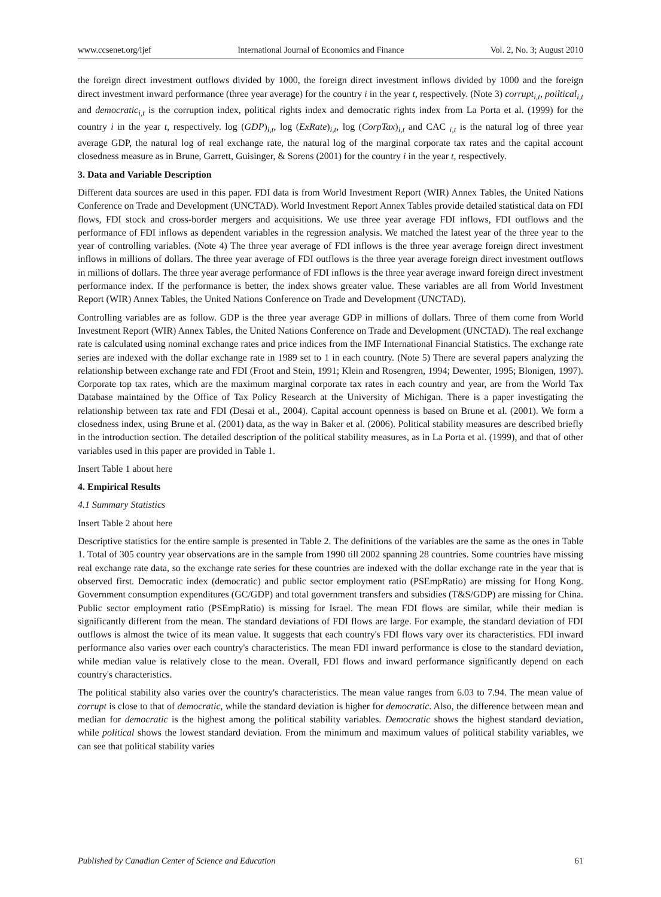www.ccsenet.org/ijef International Journal of Economics and Finance Vol. 2, No. 3; August 2010
the foreign direct investment outflows divided by 1000, the foreign direct investment inflows divided by 1000 and the foreign direct investment inward performance (three year average) for the country i in the year t, respectively. (Note 3) corrupt<sub>i,t</sub>, poiltical<sub>i,t</sub> and democratic<sub>i,t</sub> is the corruption index, political rights index and democratic rights index from La Porta et al. (1999) for the country i in the year t, respectively. log (GDP)<sub>i,t</sub>, log (ExRate)<sub>i,t</sub>, log (CorpTax)<sub>i,t</sub> and CAC <sub>i,t</sub> is the natural log of three year average GDP, the natural log of real exchange rate, the natural log of the marginal corporate tax rates and the capital account closedness measure as in Brune, Garrett, Guisinger, & Sorens (2001) for the country i in the year t, respectively.
3. Data and Variable Description
Different data sources are used in this paper. FDI data is from World Investment Report (WIR) Annex Tables, the United Nations Conference on Trade and Development (UNCTAD). World Investment Report Annex Tables provide detailed statistical data on FDI flows, FDI stock and cross-border mergers and acquisitions. We use three year average FDI inflows, FDI outflows and the performance of FDI inflows as dependent variables in the regression analysis. We matched the latest year of the three year to the year of controlling variables. (Note 4) The three year average of FDI inflows is the three year average foreign direct investment inflows in millions of dollars. The three year average of FDI outflows is the three year average foreign direct investment outflows in millions of dollars. The three year average performance of FDI inflows is the three year average inward foreign direct investment performance index. If the performance is better, the index shows greater value. These variables are all from World Investment Report (WIR) Annex Tables, the United Nations Conference on Trade and Development (UNCTAD).
Controlling variables are as follow. GDP is the three year average GDP in millions of dollars. Three of them come from World Investment Report (WIR) Annex Tables, the United Nations Conference on Trade and Development (UNCTAD). The real exchange rate is calculated using nominal exchange rates and price indices from the IMF International Financial Statistics. The exchange rate series are indexed with the dollar exchange rate in 1989 set to 1 in each country. (Note 5) There are several papers analyzing the relationship between exchange rate and FDI (Froot and Stein, 1991; Klein and Rosengren, 1994; Dewenter, 1995; Blonigen, 1997). Corporate top tax rates, which are the maximum marginal corporate tax rates in each country and year, are from the World Tax Database maintained by the Office of Tax Policy Research at the University of Michigan. There is a paper investigating the relationship between tax rate and FDI (Desai et al., 2004). Capital account openness is based on Brune et al. (2001). We form a closedness index, using Brune et al. (2001) data, as the way in Baker et al. (2006). Political stability measures are described briefly in the introduction section. The detailed description of the political stability measures, as in La Porta et al. (1999), and that of other variables used in this paper are provided in Table 1.
Insert Table 1 about here
4. Empirical Results
4.1 Summary Statistics
Insert Table 2 about here
Descriptive statistics for the entire sample is presented in Table 2. The definitions of the variables are the same as the ones in Table 1. Total of 305 country year observations are in the sample from 1990 till 2002 spanning 28 countries. Some countries have missing real exchange rate data, so the exchange rate series for these countries are indexed with the dollar exchange rate in the year that is observed first. Democratic index (democratic) and public sector employment ratio (PSEmpRatio) are missing for Hong Kong. Government consumption expenditures (GC/GDP) and total government transfers and subsidies (T&S/GDP) are missing for China. Public sector employment ratio (PSEmpRatio) is missing for Israel. The mean FDI flows are similar, while their median is significantly different from the mean. The standard deviations of FDI flows are large. For example, the standard deviation of FDI outflows is almost the twice of its mean value. It suggests that each country's FDI flows vary over its characteristics. FDI inward performance also varies over each country's characteristics. The mean FDI inward performance is close to the standard deviation, while median value is relatively close to the mean. Overall, FDI flows and inward performance significantly depend on each country's characteristics.
The political stability also varies over the country's characteristics. The mean value ranges from 6.03 to 7.94. The mean value of corrupt is close to that of democratic, while the standard deviation is higher for democratic. Also, the difference between mean and median for democratic is the highest among the political stability variables. Democratic shows the highest standard deviation, while political shows the lowest standard deviation. From the minimum and maximum values of political stability variables, we can see that political stability varies
Published by Canadian Center of Science and Education 61